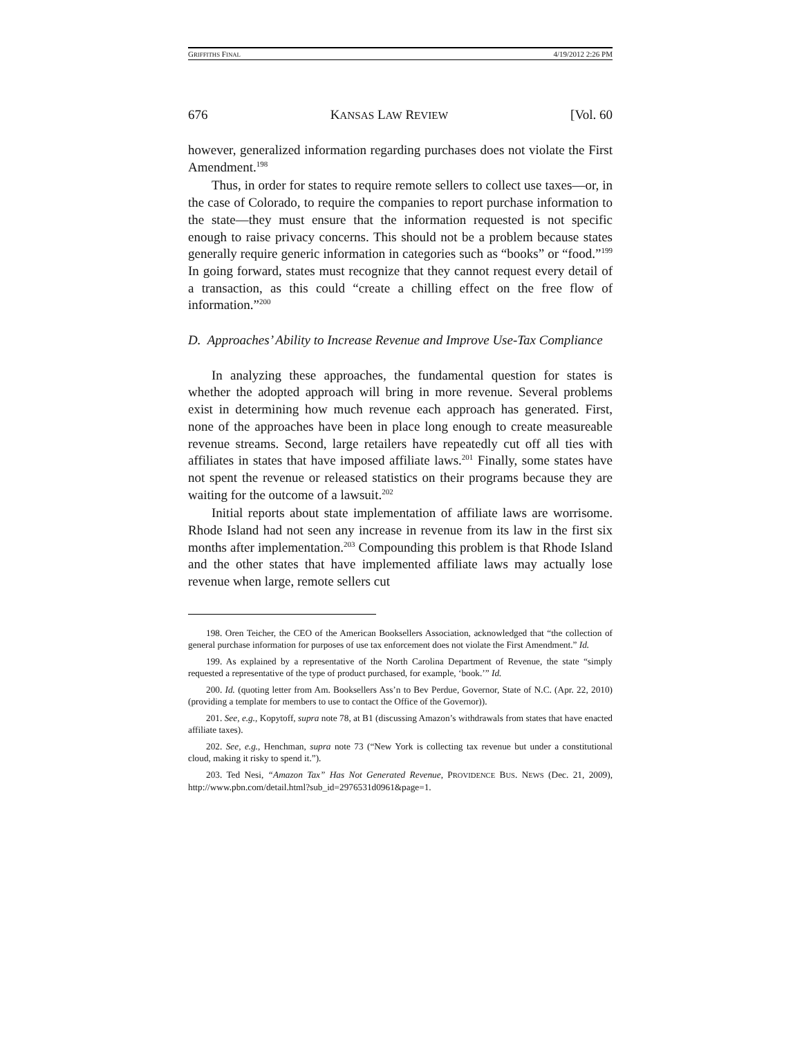GRIFFITHS FINAL 4/19/2012 2:26 PM
676 KANSAS LAW REVIEW [Vol. 60
however, generalized information regarding purchases does not violate the First Amendment.<sup>198</sup>
Thus, in order for states to require remote sellers to collect use taxes—or, in the case of Colorado, to require the companies to report purchase information to the state—they must ensure that the information requested is not specific enough to raise privacy concerns. This should not be a problem because states generally require generic information in categories such as “books” or “food.”<sup>199</sup> In going forward, states must recognize that they cannot request every detail of a transaction, as this could “create a chilling effect on the free flow of information.”<sup>200</sup>
D. Approaches’ Ability to Increase Revenue and Improve Use-Tax Compliance
In analyzing these approaches, the fundamental question for states is whether the adopted approach will bring in more revenue. Several problems exist in determining how much revenue each approach has generated. First, none of the approaches have been in place long enough to create measureable revenue streams. Second, large retailers have repeatedly cut off all ties with affiliates in states that have imposed affiliate laws.<sup>201</sup> Finally, some states have not spent the revenue or released statistics on their programs because they are waiting for the outcome of a lawsuit.<sup>202</sup>
Initial reports about state implementation of affiliate laws are worrisome. Rhode Island had not seen any increase in revenue from its law in the first six months after implementation.<sup>203</sup> Compounding this problem is that Rhode Island and the other states that have implemented affiliate laws may actually lose revenue when large, remote sellers cut
198. Oren Teicher, the CEO of the American Booksellers Association, acknowledged that “the collection of general purchase information for purposes of use tax enforcement does not violate the First Amendment.” Id.
199. As explained by a representative of the North Carolina Department of Revenue, the state “simply requested a representative of the type of product purchased, for example, ‘book.’” Id.
200. Id. (quoting letter from Am. Booksellers Ass’n to Bev Perdue, Governor, State of N.C. (Apr. 22, 2010) (providing a template for members to use to contact the Office of the Governor)).
201. See, e.g., Kopytoff, supra note 78, at B1 (discussing Amazon’s withdrawals from states that have enacted affiliate taxes).
202. See, e.g., Henchman, supra note 73 (“New York is collecting tax revenue but under a constitutional cloud, making it risky to spend it.”).
203. Ted Nesi, “Amazon Tax” Has Not Generated Revenue, PROVIDENCE BUS. NEWS (Dec. 21, 2009), http://www.pbn.com/detail.html?sub_id=2976531d0961&page=1.